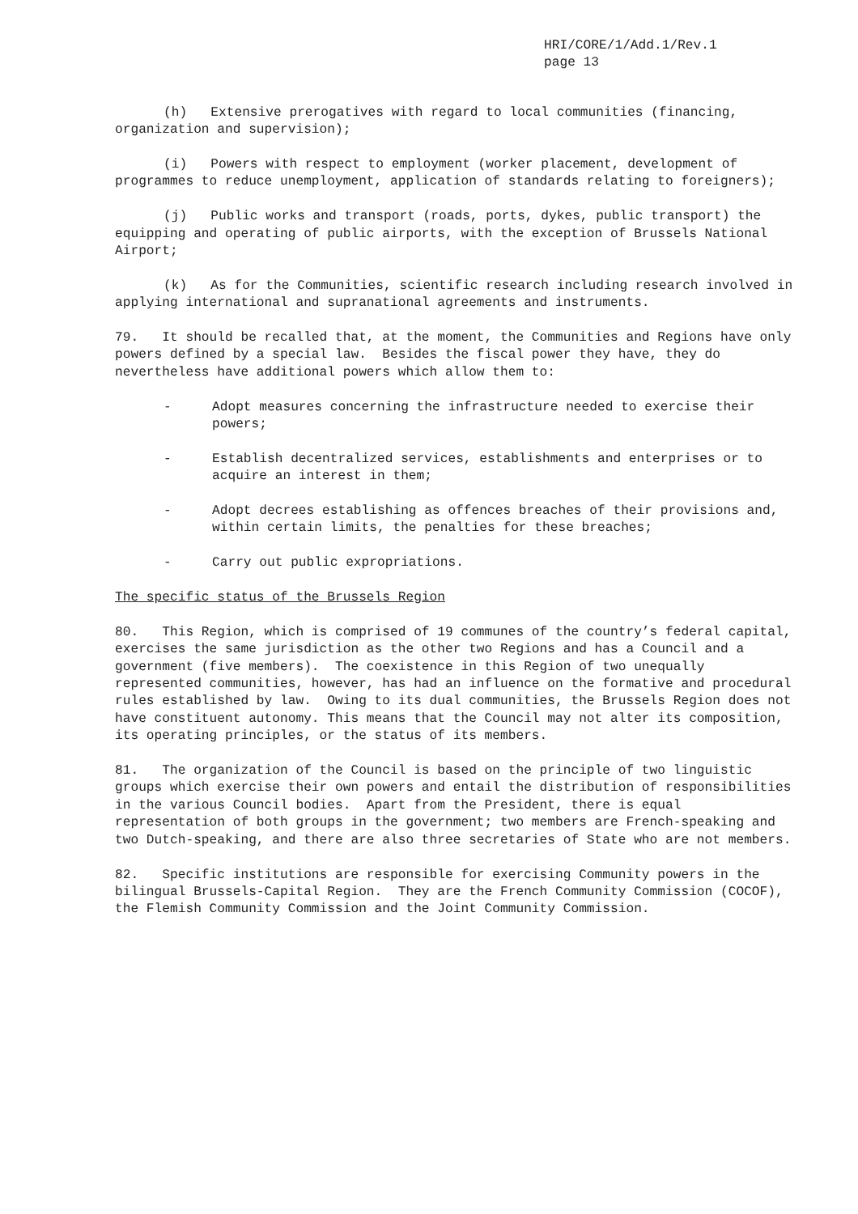HRI/CORE/1/Add.1/Rev.1
page 13
(h) Extensive prerogatives with regard to local communities (financing, organization and supervision);
(i) Powers with respect to employment (worker placement, development of programmes to reduce unemployment, application of standards relating to foreigners);
(j) Public works and transport (roads, ports, dykes, public transport) the equipping and operating of public airports, with the exception of Brussels National Airport;
(k) As for the Communities, scientific research including research involved in applying international and supranational agreements and instruments.
79. It should be recalled that, at the moment, the Communities and Regions have only powers defined by a special law. Besides the fiscal power they have, they do nevertheless have additional powers which allow them to:
- Adopt measures concerning the infrastructure needed to exercise their powers;
- Establish decentralized services, establishments and enterprises or to acquire an interest in them;
- Adopt decrees establishing as offences breaches of their provisions and, within certain limits, the penalties for these breaches;
- Carry out public expropriations.
The specific status of the Brussels Region
80. This Region, which is comprised of 19 communes of the country’s federal capital, exercises the same jurisdiction as the other two Regions and has a Council and a government (five members). The coexistence in this Region of two unequally represented communities, however, has had an influence on the formative and procedural rules established by law. Owing to its dual communities, the Brussels Region does not have constituent autonomy. This means that the Council may not alter its composition, its operating principles, or the status of its members.
81. The organization of the Council is based on the principle of two linguistic groups which exercise their own powers and entail the distribution of responsibilities in the various Council bodies. Apart from the President, there is equal representation of both groups in the government; two members are French-speaking and two Dutch-speaking, and there are also three secretaries of State who are not members.
82. Specific institutions are responsible for exercising Community powers in the bilingual Brussels-Capital Region. They are the French Community Commission (COCOF), the Flemish Community Commission and the Joint Community Commission.